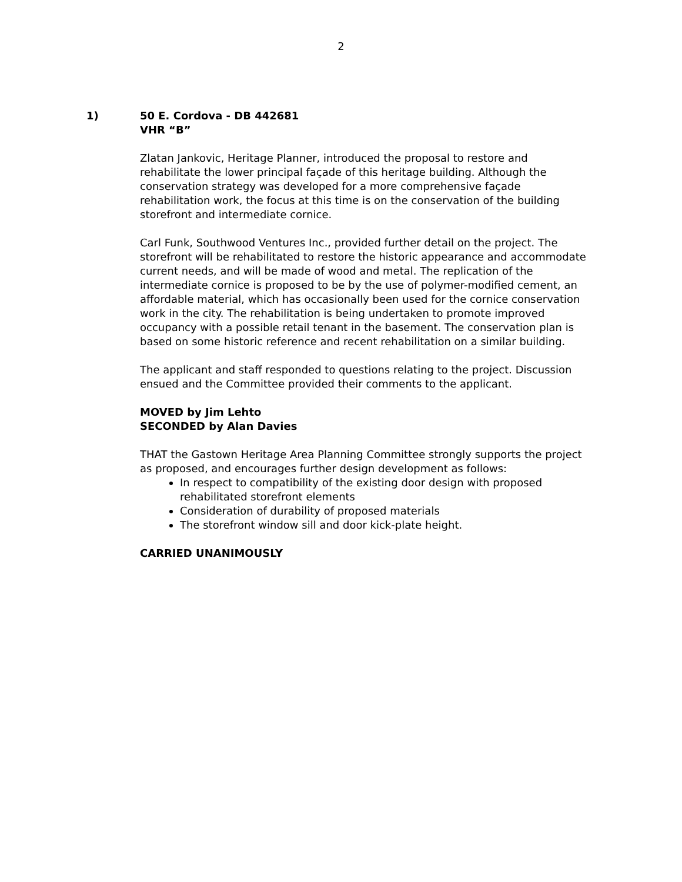2
1) 50 E. Cordova - DB 442681
VHR “B”
Zlatan Jankovic, Heritage Planner, introduced the proposal to restore and rehabilitate the lower principal façade of this heritage building. Although the conservation strategy was developed for a more comprehensive façade rehabilitation work, the focus at this time is on the conservation of the building storefront and intermediate cornice.
Carl Funk, Southwood Ventures Inc., provided further detail on the project. The storefront will be rehabilitated to restore the historic appearance and accommodate current needs, and will be made of wood and metal. The replication of the intermediate cornice is proposed to be by the use of polymer-modified cement, an affordable material, which has occasionally been used for the cornice conservation work in the city. The rehabilitation is being undertaken to promote improved occupancy with a possible retail tenant in the basement. The conservation plan is based on some historic reference and recent rehabilitation on a similar building.
The applicant and staff responded to questions relating to the project. Discussion ensued and the Committee provided their comments to the applicant.
MOVED by Jim Lehto
SECONDED by Alan Davies
THAT the Gastown Heritage Area Planning Committee strongly supports the project as proposed, and encourages further design development as follows:
In respect to compatibility of the existing door design with proposed rehabilitated storefront elements
Consideration of durability of proposed materials
The storefront window sill and door kick-plate height.
CARRIED UNANIMOUSLY